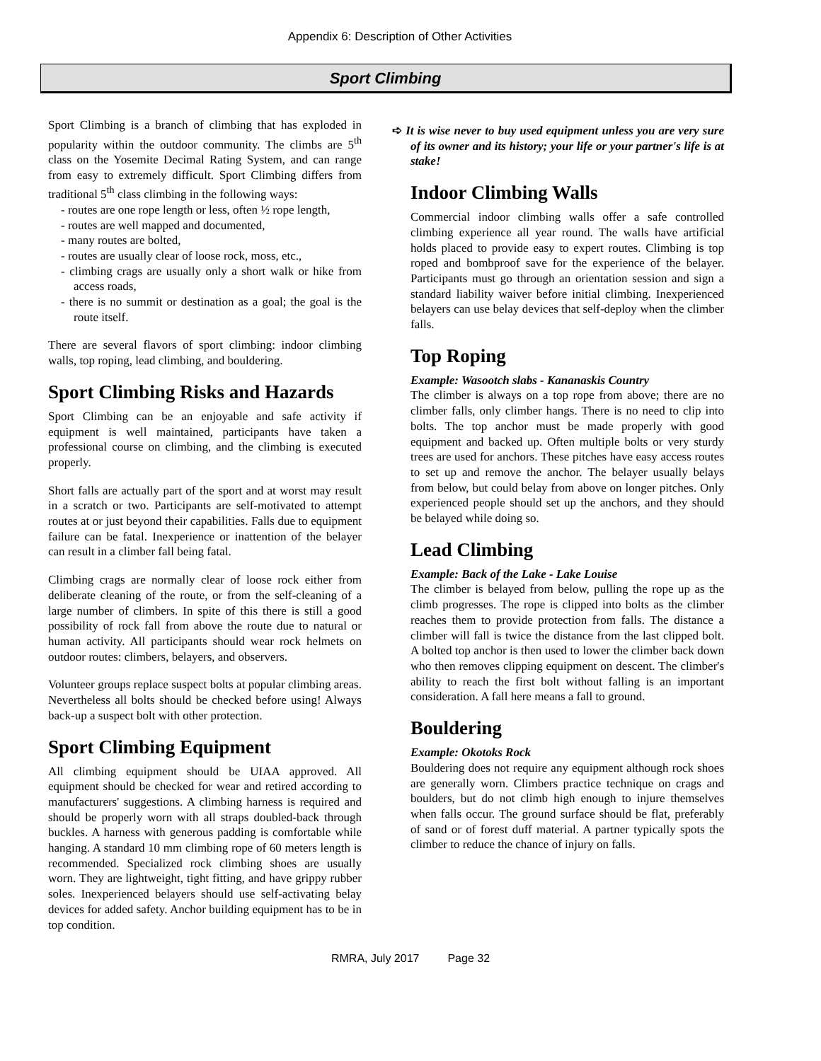Appendix 6: Description of Other Activities
Sport Climbing
Sport Climbing is a branch of climbing that has exploded in popularity within the outdoor community. The climbs are 5<sup>th</sup> class on the Yosemite Decimal Rating System, and can range from easy to extremely difficult. Sport Climbing differs from traditional 5<sup>th</sup> class climbing in the following ways:
- routes are one rope length or less, often ½ rope length,
- routes are well mapped and documented,
- many routes are bolted,
- routes are usually clear of loose rock, moss, etc.,
- climbing crags are usually only a short walk or hike from access roads,
- there is no summit or destination as a goal; the goal is the route itself.
There are several flavors of sport climbing: indoor climbing walls, top roping, lead climbing, and bouldering.
Sport Climbing Risks and Hazards
Sport Climbing can be an enjoyable and safe activity if equipment is well maintained, participants have taken a professional course on climbing, and the climbing is executed properly.
Short falls are actually part of the sport and at worst may result in a scratch or two. Participants are self-motivated to attempt routes at or just beyond their capabilities. Falls due to equipment failure can be fatal. Inexperience or inattention of the belayer can result in a climber fall being fatal.
Climbing crags are normally clear of loose rock either from deliberate cleaning of the route, or from the self-cleaning of a large number of climbers. In spite of this there is still a good possibility of rock fall from above the route due to natural or human activity. All participants should wear rock helmets on outdoor routes: climbers, belayers, and observers.
Volunteer groups replace suspect bolts at popular climbing areas. Nevertheless all bolts should be checked before using! Always back-up a suspect bolt with other protection.
Sport Climbing Equipment
All climbing equipment should be UIAA approved. All equipment should be checked for wear and retired according to manufacturers' suggestions. A climbing harness is required and should be properly worn with all straps doubled-back through buckles. A harness with generous padding is comfortable while hanging. A standard 10 mm climbing rope of 60 meters length is recommended. Specialized rock climbing shoes are usually worn. They are lightweight, tight fitting, and have grippy rubber soles. Inexperienced belayers should use self-activating belay devices for added safety. Anchor building equipment has to be in top condition.
➪ It is wise never to buy used equipment unless you are very sure of its owner and its history; your life or your partner's life is at stake!
Indoor Climbing Walls
Commercial indoor climbing walls offer a safe controlled climbing experience all year round. The walls have artificial holds placed to provide easy to expert routes. Climbing is top roped and bombproof save for the experience of the belayer. Participants must go through an orientation session and sign a standard liability waiver before initial climbing. Inexperienced belayers can use belay devices that self-deploy when the climber falls.
Top Roping
Example: Wasootch slabs - Kananaskis Country
The climber is always on a top rope from above; there are no climber falls, only climber hangs. There is no need to clip into bolts. The top anchor must be made properly with good equipment and backed up. Often multiple bolts or very sturdy trees are used for anchors. These pitches have easy access routes to set up and remove the anchor. The belayer usually belays from below, but could belay from above on longer pitches. Only experienced people should set up the anchors, and they should be belayed while doing so.
Lead Climbing
Example: Back of the Lake - Lake Louise
The climber is belayed from below, pulling the rope up as the climb progresses. The rope is clipped into bolts as the climber reaches them to provide protection from falls. The distance a climber will fall is twice the distance from the last clipped bolt. A bolted top anchor is then used to lower the climber back down who then removes clipping equipment on descent. The climber's ability to reach the first bolt without falling is an important consideration. A fall here means a fall to ground.
Bouldering
Example: Okotoks Rock
Bouldering does not require any equipment although rock shoes are generally worn. Climbers practice technique on crags and boulders, but do not climb high enough to injure themselves when falls occur. The ground surface should be flat, preferably of sand or of forest duff material. A partner typically spots the climber to reduce the chance of injury on falls.
RMRA, July 2017 Page 32